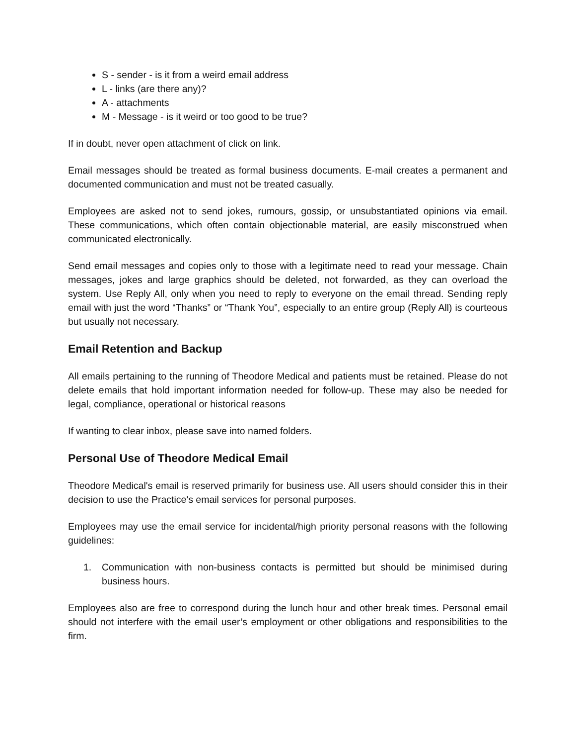S - sender - is it from a weird email address
L - links (are there any)?
A - attachments
M - Message - is it weird or too good to be true?
If in doubt, never open attachment of click on link.
Email messages should be treated as formal business documents. E-mail creates a permanent and documented communication and must not be treated casually.
Employees are asked not to send jokes, rumours, gossip, or unsubstantiated opinions via email. These communications, which often contain objectionable material, are easily misconstrued when communicated electronically.
Send email messages and copies only to those with a legitimate need to read your message. Chain messages, jokes and large graphics should be deleted, not forwarded, as they can overload the system. Use Reply All, only when you need to reply to everyone on the email thread. Sending reply email with just the word “Thanks” or “Thank You”, especially to an entire group (Reply All) is courteous but usually not necessary.
Email Retention and Backup
All emails pertaining to the running of Theodore Medical and patients must be retained. Please do not delete emails that hold important information needed for follow-up. These may also be needed for legal, compliance, operational or historical reasons
If wanting to clear inbox, please save into named folders.
Personal Use of Theodore Medical Email
Theodore Medical's email is reserved primarily for business use. All users should consider this in their decision to use the Practice's email services for personal purposes.
Employees may use the email service for incidental/high priority personal reasons with the following guidelines:
1. Communication with non-business contacts is permitted but should be minimised during business hours.
Employees also are free to correspond during the lunch hour and other break times. Personal email should not interfere with the email user’s employment or other obligations and responsibilities to the firm.